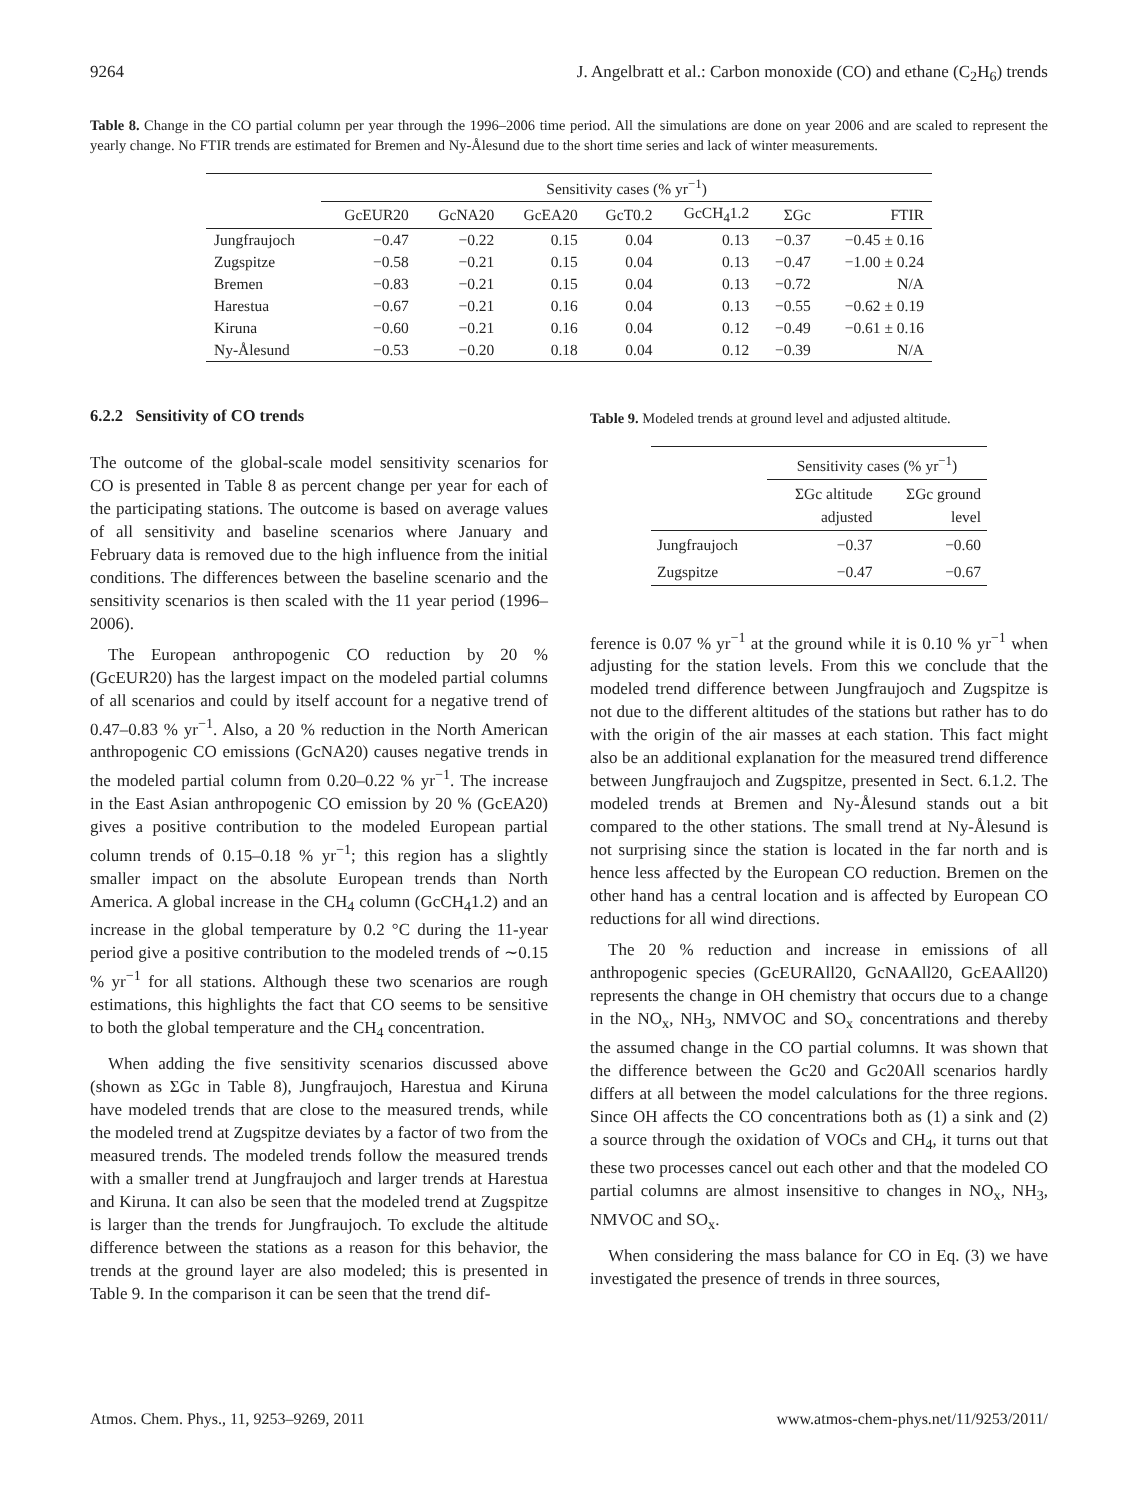9264 J. Angelbratt et al.: Carbon monoxide (CO) and ethane (C<sub>2</sub>H<sub>6</sub>) trends
Table 8. Change in the CO partial column per year through the 1996–2006 time period. All the simulations are done on year 2006 and are scaled to represent the yearly change. No FTIR trends are estimated for Bremen and Ny-Ålesund due to the short time series and lack of winter measurements.
| | Sensitivity cases (% yr<sup>−1</sup>) | | | | | | |
| --- | --- | --- | --- | --- | --- | --- | --- |
| | GcEUR20 | GcNA20 | GcEA20 | GcT0.2 | GcCH<sub>4</sub>1.2 | ΣGc | FTIR |
| Jungfraujoch | −0.47 | −0.22 | 0.15 | 0.04 | 0.13 | −0.37 | −0.45 ± 0.16 |
| Zugspitze | −0.58 | −0.21 | 0.15 | 0.04 | 0.13 | −0.47 | −1.00 ± 0.24 |
| Bremen | −0.83 | −0.21 | 0.15 | 0.04 | 0.13 | −0.72 | N/A |
| Harestua | −0.67 | −0.21 | 0.16 | 0.04 | 0.13 | −0.55 | −0.62 ± 0.19 |
| Kiruna | −0.60 | −0.21 | 0.16 | 0.04 | 0.12 | −0.49 | −0.61 ± 0.16 |
| Ny-Ålesund | −0.53 | −0.20 | 0.18 | 0.04 | 0.12 | −0.39 | N/A |
6.2.2 Sensitivity of CO trends
The outcome of the global-scale model sensitivity scenarios for CO is presented in Table 8 as percent change per year for each of the participating stations. The outcome is based on average values of all sensitivity and baseline scenarios where January and February data is removed due to the high influence from the initial conditions. The differences between the baseline scenario and the sensitivity scenarios is then scaled with the 11 year period (1996–2006).
The European anthropogenic CO reduction by 20 % (GcEUR20) has the largest impact on the modeled partial columns of all scenarios and could by itself account for a negative trend of 0.47–0.83 % yr<sup>−1</sup>. Also, a 20 % reduction in the North American anthropogenic CO emissions (GcNA20) causes negative trends in the modeled partial column from 0.20–0.22 % yr<sup>−1</sup>. The increase in the East Asian anthropogenic CO emission by 20 % (GcEA20) gives a positive contribution to the modeled European partial column trends of 0.15–0.18 % yr<sup>−1</sup>; this region has a slightly smaller impact on the absolute European trends than North America. A global increase in the CH<sub>4</sub> column (GcCH<sub>4</sub>1.2) and an increase in the global temperature by 0.2 °C during the 11-year period give a positive contribution to the modeled trends of ∼0.15 % yr<sup>−1</sup> for all stations. Although these two scenarios are rough estimations, this highlights the fact that CO seems to be sensitive to both the global temperature and the CH<sub>4</sub> concentration.
When adding the five sensitivity scenarios discussed above (shown as ΣGc in Table 8), Jungfraujoch, Harestua and Kiruna have modeled trends that are close to the measured trends, while the modeled trend at Zugspitze deviates by a factor of two from the measured trends. The modeled trends follow the measured trends with a smaller trend at Jungfraujoch and larger trends at Harestua and Kiruna. It can also be seen that the modeled trend at Zugspitze is larger than the trends for Jungfraujoch. To exclude the altitude difference between the stations as a reason for this behavior, the trends at the ground layer are also modeled; this is presented in Table 9. In the comparison it can be seen that the trend dif-
Table 9. Modeled trends at ground level and adjusted altitude.
| | Sensitivity cases (% yr<sup>−1</sup>) | |
| --- | --- | --- |
| | ΣGc altitude adjusted | ΣGc ground level |
| Jungfraujoch | −0.37 | −0.60 |
| Zugspitze | −0.47 | −0.67 |
ference is 0.07 % yr<sup>−1</sup> at the ground while it is 0.10 % yr<sup>−1</sup> when adjusting for the station levels. From this we conclude that the modeled trend difference between Jungfraujoch and Zugspitze is not due to the different altitudes of the stations but rather has to do with the origin of the air masses at each station. This fact might also be an additional explanation for the measured trend difference between Jungfraujoch and Zugspitze, presented in Sect. 6.1.2. The modeled trends at Bremen and Ny-Ålesund stands out a bit compared to the other stations. The small trend at Ny-Ålesund is not surprising since the station is located in the far north and is hence less affected by the European CO reduction. Bremen on the other hand has a central location and is affected by European CO reductions for all wind directions.
The 20 % reduction and increase in emissions of all anthropogenic species (GcEURAll20, GcNAAll20, GcEAAll20) represents the change in OH chemistry that occurs due to a change in the NO<sub>x</sub>, NH<sub>3</sub>, NMVOC and SO<sub>x</sub> concentrations and thereby the assumed change in the CO partial columns. It was shown that the difference between the Gc20 and Gc20All scenarios hardly differs at all between the model calculations for the three regions. Since OH affects the CO concentrations both as (1) a sink and (2) a source through the oxidation of VOCs and CH<sub>4</sub>, it turns out that these two processes cancel out each other and that the modeled CO partial columns are almost insensitive to changes in NO<sub>x</sub>, NH<sub>3</sub>, NMVOC and SO<sub>x</sub>.
When considering the mass balance for CO in Eq. (3) we have investigated the presence of trends in three sources,
Atmos. Chem. Phys., 11, 9253–9269, 2011 www.atmos-chem-phys.net/11/9253/2011/